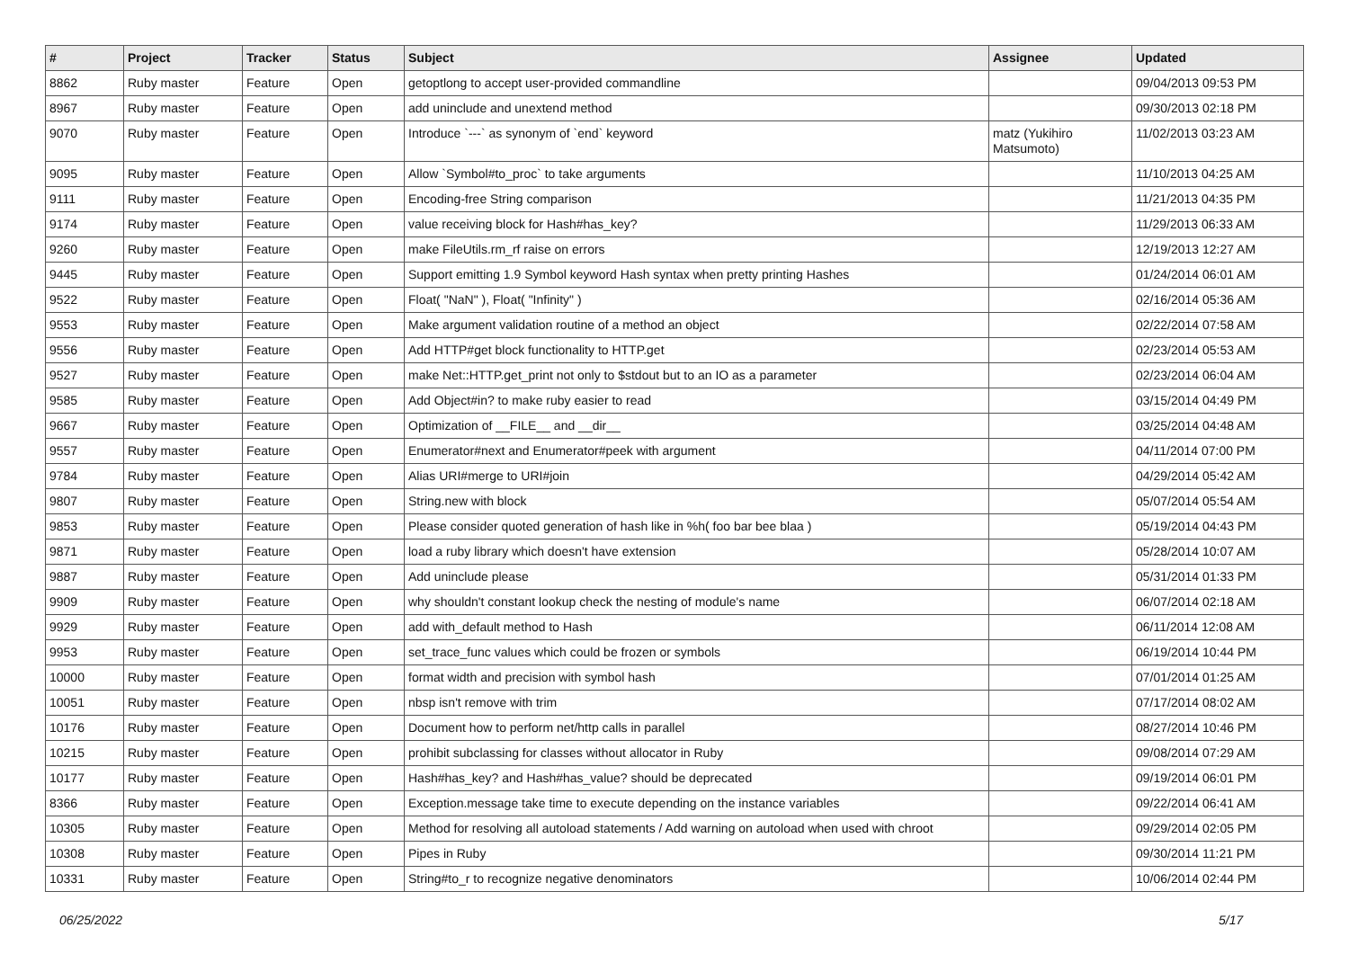| # | Project | Tracker | Status | Subject | Assignee | Updated |
| --- | --- | --- | --- | --- | --- | --- |
| 8862 | Ruby master | Feature | Open | getoptlong to accept user-provided commandline | | 09/04/2013 09:53 PM |
| 8967 | Ruby master | Feature | Open | add uninclude and unextend method | | 09/30/2013 02:18 PM |
| 9070 | Ruby master | Feature | Open | Introduce `---` as synonym of `end` keyword | matz (Yukihiro Matsumoto) | 11/02/2013 03:23 AM |
| 9095 | Ruby master | Feature | Open | Allow `Symbol#to_proc` to take arguments | | 11/10/2013 04:25 AM |
| 9111 | Ruby master | Feature | Open | Encoding-free String comparison | | 11/21/2013 04:35 PM |
| 9174 | Ruby master | Feature | Open | value receiving block for Hash#has_key? | | 11/29/2013 06:33 AM |
| 9260 | Ruby master | Feature | Open | make FileUtils.rm_rf raise on errors | | 12/19/2013 12:27 AM |
| 9445 | Ruby master | Feature | Open | Support emitting 1.9 Symbol keyword Hash syntax when pretty printing Hashes | | 01/24/2014 06:01 AM |
| 9522 | Ruby master | Feature | Open | Float( "NaN" ), Float( "Infinity" ) | | 02/16/2014 05:36 AM |
| 9553 | Ruby master | Feature | Open | Make argument validation routine of a method an object | | 02/22/2014 07:58 AM |
| 9556 | Ruby master | Feature | Open | Add HTTP#get block functionality to HTTP.get | | 02/23/2014 05:53 AM |
| 9527 | Ruby master | Feature | Open | make Net::HTTP.get_print not only to $stdout but to an IO as a parameter | | 02/23/2014 06:04 AM |
| 9585 | Ruby master | Feature | Open | Add Object#in? to make ruby easier to read | | 03/15/2014 04:49 PM |
| 9667 | Ruby master | Feature | Open | Optimization of __FILE__ and __dir__ | | 03/25/2014 04:48 AM |
| 9557 | Ruby master | Feature | Open | Enumerator#next and Enumerator#peek with argument | | 04/11/2014 07:00 PM |
| 9784 | Ruby master | Feature | Open | Alias URI#merge to URI#join | | 04/29/2014 05:42 AM |
| 9807 | Ruby master | Feature | Open | String.new with block | | 05/07/2014 05:54 AM |
| 9853 | Ruby master | Feature | Open | Please consider quoted generation of hash like in %h( foo bar bee blaa ) | | 05/19/2014 04:43 PM |
| 9871 | Ruby master | Feature | Open | load a ruby library which doesn't have extension | | 05/28/2014 10:07 AM |
| 9887 | Ruby master | Feature | Open | Add uninclude please | | 05/31/2014 01:33 PM |
| 9909 | Ruby master | Feature | Open | why shouldn't constant lookup check the nesting of module's name | | 06/07/2014 02:18 AM |
| 9929 | Ruby master | Feature | Open | add with_default method to Hash | | 06/11/2014 12:08 AM |
| 9953 | Ruby master | Feature | Open | set_trace_func values which could be frozen or symbols | | 06/19/2014 10:44 PM |
| 10000 | Ruby master | Feature | Open | format width and precision with symbol hash | | 07/01/2014 01:25 AM |
| 10051 | Ruby master | Feature | Open | nbsp isn't remove with trim | | 07/17/2014 08:02 AM |
| 10176 | Ruby master | Feature | Open | Document how to perform net/http calls in parallel | | 08/27/2014 10:46 PM |
| 10215 | Ruby master | Feature | Open | prohibit subclassing for classes without allocator in Ruby | | 09/08/2014 07:29 AM |
| 10177 | Ruby master | Feature | Open | Hash#has_key? and Hash#has_value? should be deprecated | | 09/19/2014 06:01 PM |
| 8366 | Ruby master | Feature | Open | Exception.message take time to execute depending on the instance variables | | 09/22/2014 06:41 AM |
| 10305 | Ruby master | Feature | Open | Method for resolving all autoload statements / Add warning on autoload when used with chroot | | 09/29/2014 02:05 PM |
| 10308 | Ruby master | Feature | Open | Pipes in Ruby | | 09/30/2014 11:21 PM |
| 10331 | Ruby master | Feature | Open | String#to_r to recognize negative denominators | | 10/06/2014 02:44 PM |
06/25/2022 5/17